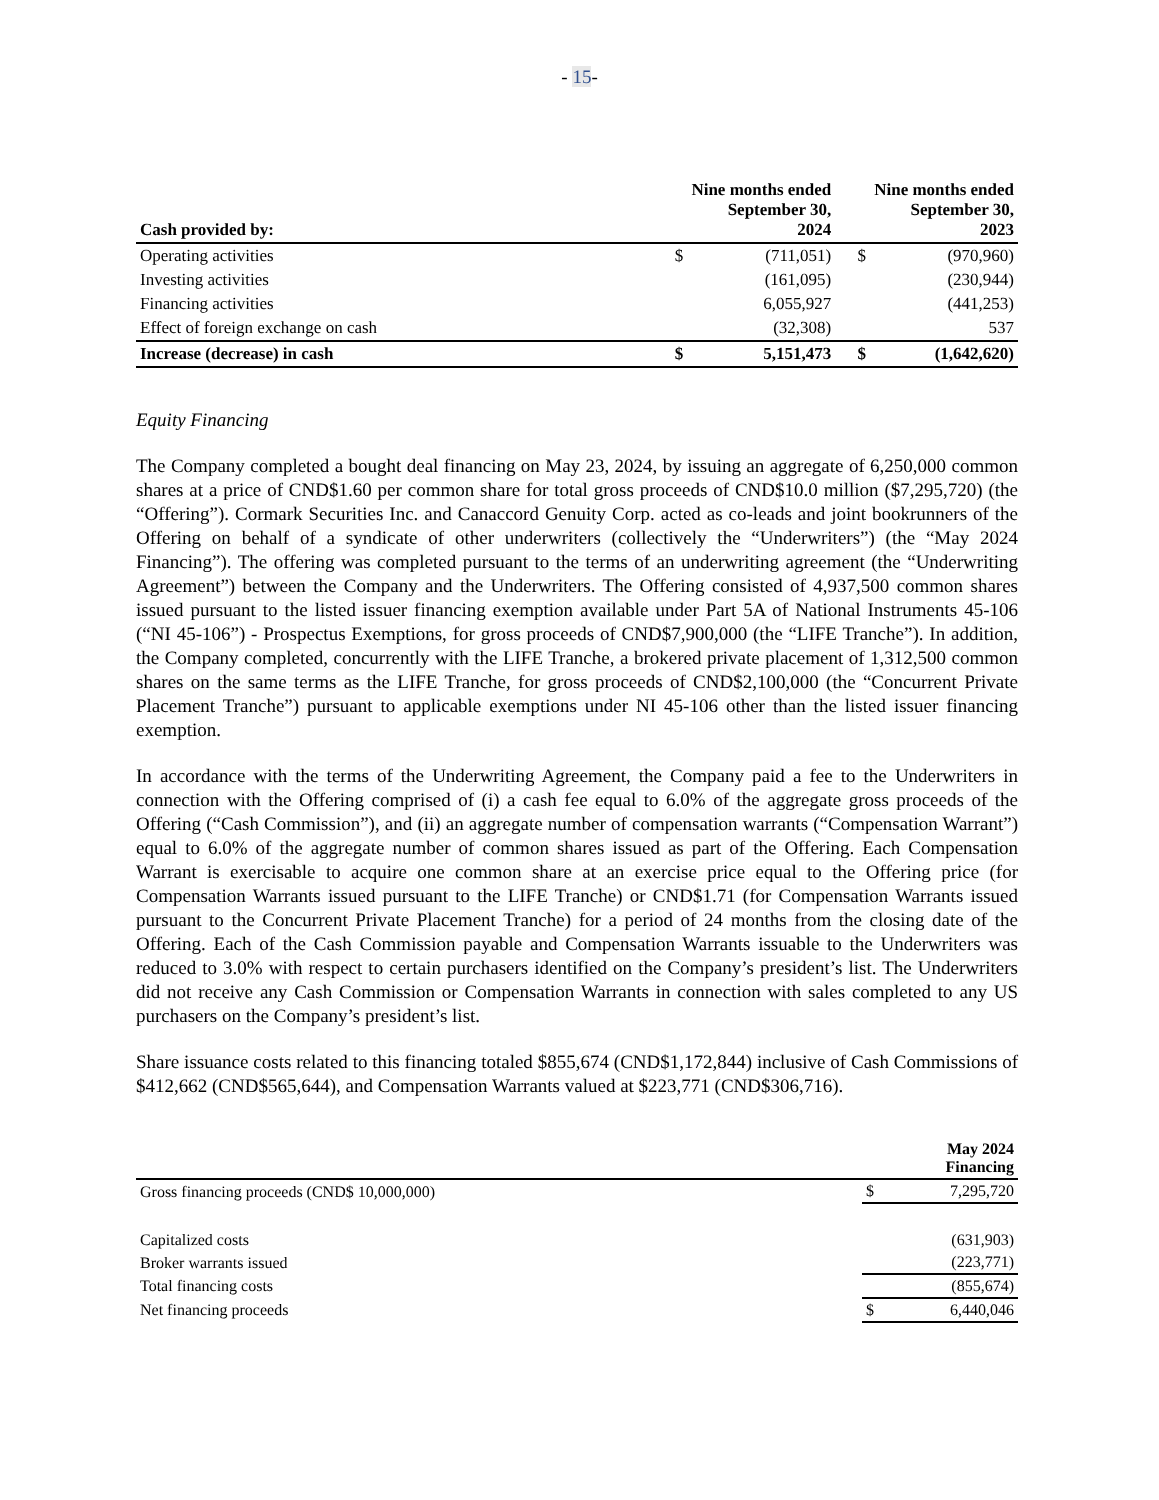- 15-
| Cash provided by: | | Nine months ended September 30, 2024 | | Nine months ended September 30, 2023 |
| --- | --- | --- | --- | --- |
| Operating activities | $ | (711,051) | $ | (970,960) |
| Investing activities | | (161,095) | | (230,944) |
| Financing activities | | 6,055,927 | | (441,253) |
| Effect of foreign exchange on cash | | (32,308) | | 537 |
| Increase (decrease) in cash | $ | 5,151,473 | $ | (1,642,620) |
Equity Financing
The Company completed a bought deal financing on May 23, 2024, by issuing an aggregate of 6,250,000 common shares at a price of CND$1.60 per common share for total gross proceeds of CND$10.0 million ($7,295,720) (the “Offering”). Cormark Securities Inc. and Canaccord Genuity Corp. acted as co-leads and joint bookrunners of the Offering on behalf of a syndicate of other underwriters (collectively the “Underwriters”) (the “May 2024 Financing”). The offering was completed pursuant to the terms of an underwriting agreement (the “Underwriting Agreement”) between the Company and the Underwriters. The Offering consisted of 4,937,500 common shares issued pursuant to the listed issuer financing exemption available under Part 5A of National Instruments 45-106 (“NI 45-106”) - Prospectus Exemptions, for gross proceeds of CND$7,900,000 (the “LIFE Tranche”). In addition, the Company completed, concurrently with the LIFE Tranche, a brokered private placement of 1,312,500 common shares on the same terms as the LIFE Tranche, for gross proceeds of CND$2,100,000 (the “Concurrent Private Placement Tranche”) pursuant to applicable exemptions under NI 45-106 other than the listed issuer financing exemption.
In accordance with the terms of the Underwriting Agreement, the Company paid a fee to the Underwriters in connection with the Offering comprised of (i) a cash fee equal to 6.0% of the aggregate gross proceeds of the Offering (“Cash Commission”), and (ii) an aggregate number of compensation warrants (“Compensation Warrant”) equal to 6.0% of the aggregate number of common shares issued as part of the Offering. Each Compensation Warrant is exercisable to acquire one common share at an exercise price equal to the Offering price (for Compensation Warrants issued pursuant to the LIFE Tranche) or CND$1.71 (for Compensation Warrants issued pursuant to the Concurrent Private Placement Tranche) for a period of 24 months from the closing date of the Offering. Each of the Cash Commission payable and Compensation Warrants issuable to the Underwriters was reduced to 3.0% with respect to certain purchasers identified on the Company’s president’s list. The Underwriters did not receive any Cash Commission or Compensation Warrants in connection with sales completed to any US purchasers on the Company’s president’s list.
Share issuance costs related to this financing totaled $855,674 (CND$1,172,844) inclusive of Cash Commissions of $412,662 (CND$565,644), and Compensation Warrants valued at $223,771 (CND$306,716).
| | May 2024 Financing | |
| --- | --- | --- |
| Gross financing proceeds (CND$ 10,000,000) | $ | 7,295,720 |
| Capitalized costs | | (631,903) |
| Broker warrants issued | | (223,771) |
| Total financing costs | | (855,674) |
| Net financing proceeds | $ | 6,440,046 |